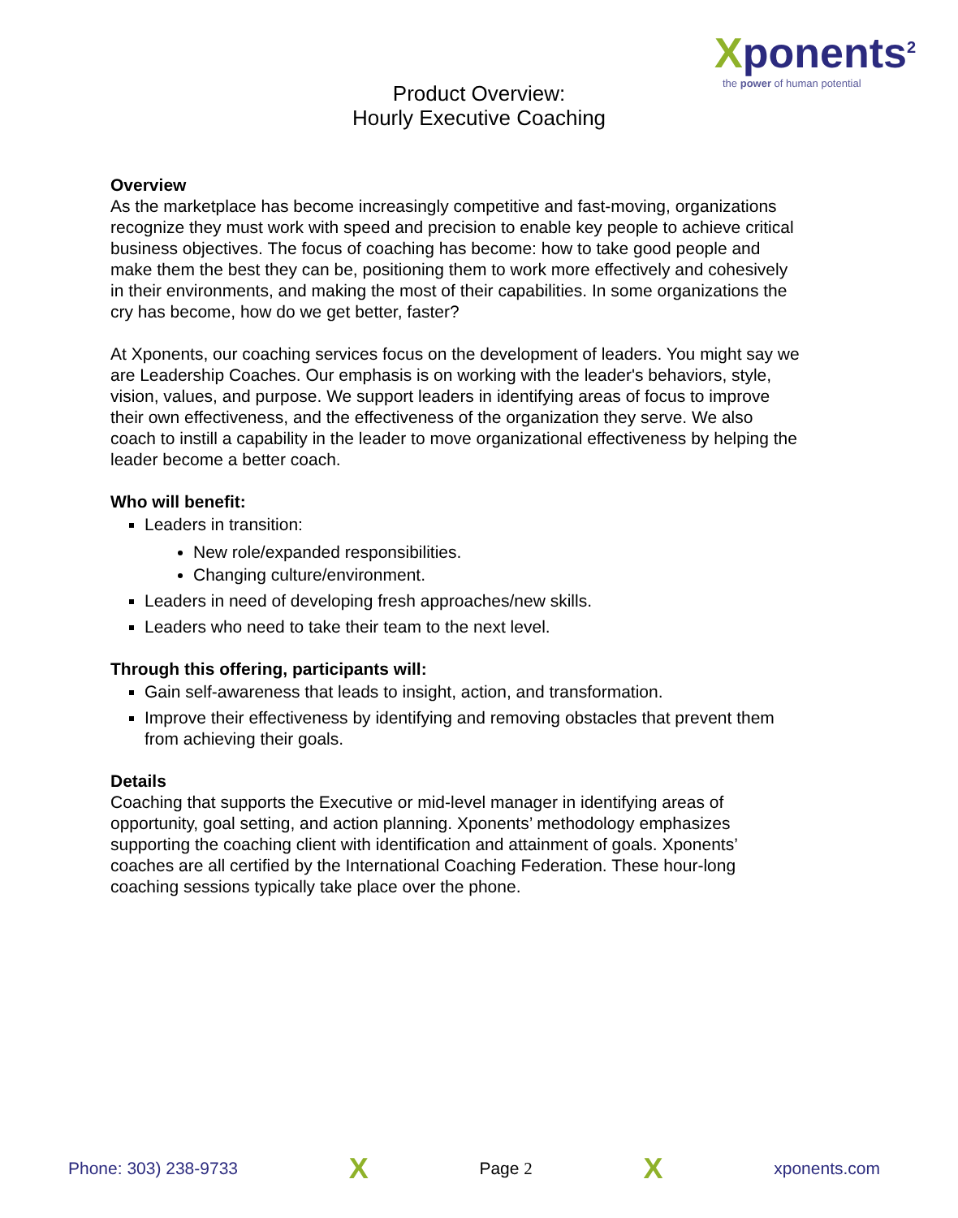Xponents<sup>2</sup>
the power of human potential
Product Overview:
Hourly Executive Coaching
Overview
As the marketplace has become increasingly competitive and fast-moving, organizations recognize they must work with speed and precision to enable key people to achieve critical business objectives. The focus of coaching has become: how to take good people and make them the best they can be, positioning them to work more effectively and cohesively in their environments, and making the most of their capabilities. In some organizations the cry has become, how do we get better, faster?
At Xponents, our coaching services focus on the development of leaders. You might say we are Leadership Coaches. Our emphasis is on working with the leader's behaviors, style, vision, values, and purpose. We support leaders in identifying areas of focus to improve their own effectiveness, and the effectiveness of the organization they serve. We also coach to instill a capability in the leader to move organizational effectiveness by helping the leader become a better coach.
Who will benefit:
Leaders in transition:
New role/expanded responsibilities.
Changing culture/environment.
Leaders in need of developing fresh approaches/new skills.
Leaders who need to take their team to the next level.
Through this offering, participants will:
Gain self-awareness that leads to insight, action, and transformation.
Improve their effectiveness by identifying and removing obstacles that prevent them from achieving their goals.
Details
Coaching that supports the Executive or mid-level manager in identifying areas of opportunity, goal setting, and action planning. Xponents’ methodology emphasizes supporting the coaching client with identification and attainment of goals. Xponents’ coaches are all certified by the International Coaching Federation. These hour-long coaching sessions typically take place over the phone.
Phone: 303) 238-9733 X Page 2 X xponents.com